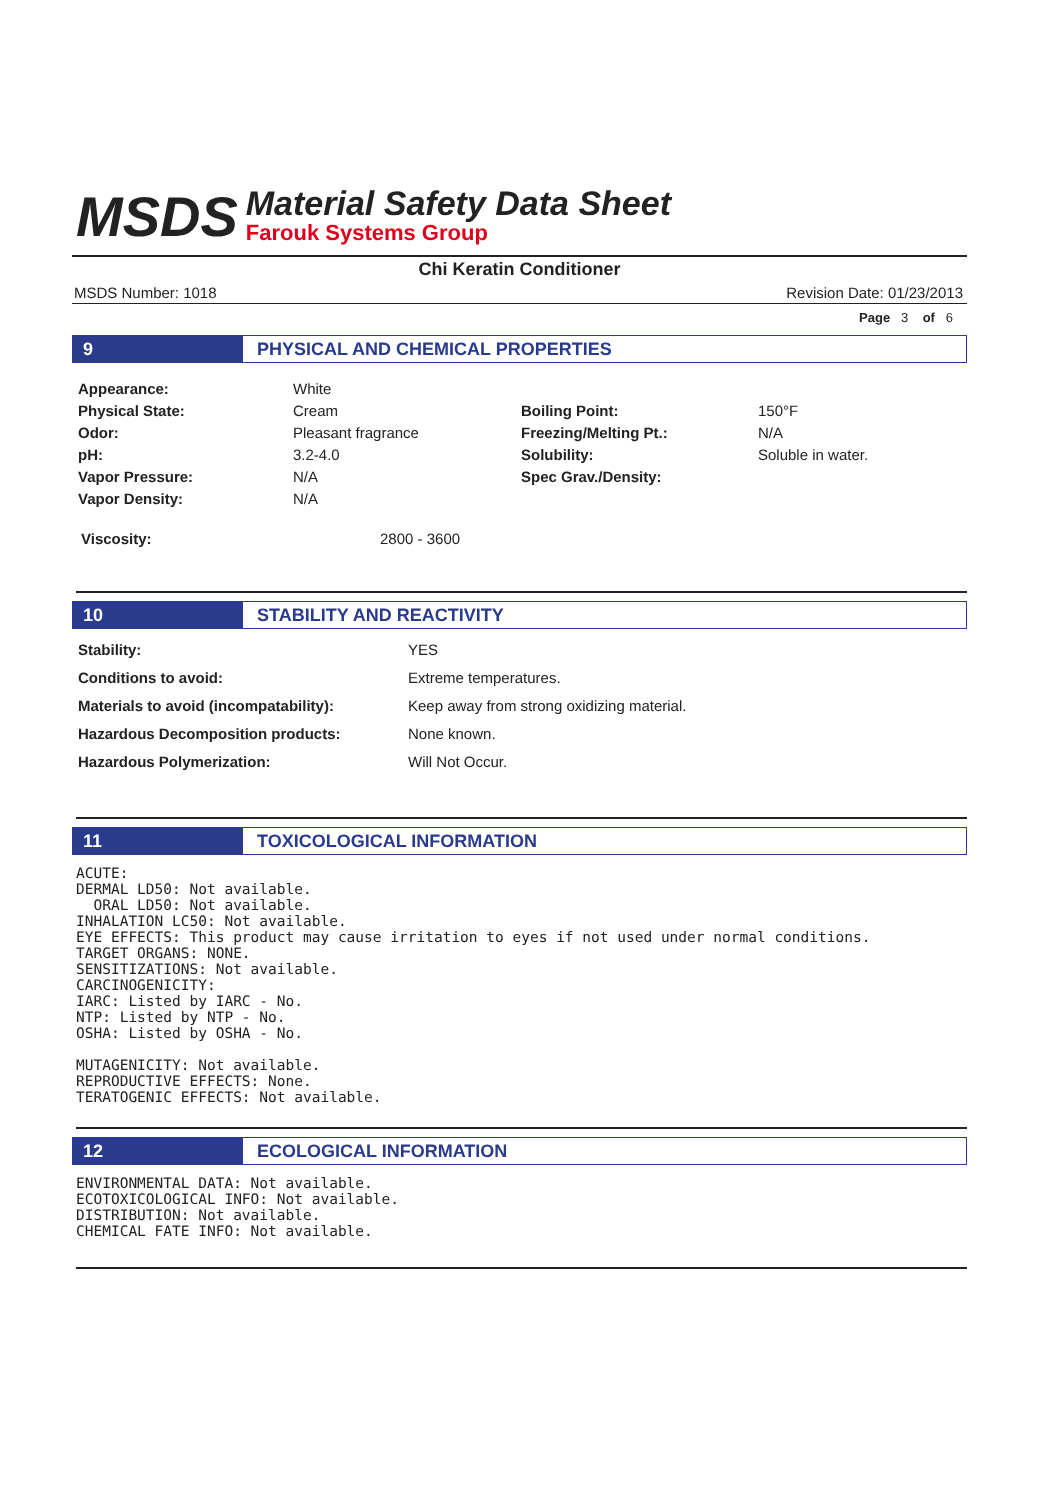MSDS
Material Safety Data Sheet
Farouk Systems Group
Chi Keratin Conditioner
MSDS Number: 1018 Revision Date: 01/23/2013
Page 3 of 6
9 PHYSICAL AND CHEMICAL PROPERTIES
| Appearance: | White | | |
| Physical State: | Cream | Boiling Point: | 150°F |
| Odor: | Pleasant fragrance | Freezing/Melting Pt.: | N/A |
| pH: | 3.2-4.0 | Solubility: | Soluble in water. |
| Vapor Pressure: | N/A | Spec Grav./Density: | |
| Vapor Density: | N/A | | |
| Viscosity: | 2800 - 3600 |
10 STABILITY AND REACTIVITY
| Stability: | YES |
| Conditions to avoid: | Extreme temperatures. |
| Materials to avoid (incompatability): | Keep away from strong oxidizing material. |
| Hazardous Decomposition products: | None known. |
| Hazardous Polymerization: | Will Not Occur. |
11 TOXICOLOGICAL INFORMATION
ACUTE:
DERMAL LD50: Not available.
  ORAL LD50: Not available.
INHALATION LC50: Not available.
EYE EFFECTS: This product may cause irritation to eyes if not used under normal conditions.
TARGET ORGANS: NONE.
SENSITIZATIONS: Not available.
CARCINOGENICITY:
IARC: Listed by IARC - No.
NTP: Listed by NTP - No.
OSHA: Listed by OSHA - No.

MUTAGENICITY: Not available.
REPRODUCTIVE EFFECTS: None.
TERATOGENIC EFFECTS: Not available.
12 ECOLOGICAL INFORMATION
ENVIRONMENTAL DATA: Not available.
ECOTOXICOLOGICAL INFO: Not available.
DISTRIBUTION: Not available.
CHEMICAL FATE INFO: Not available.